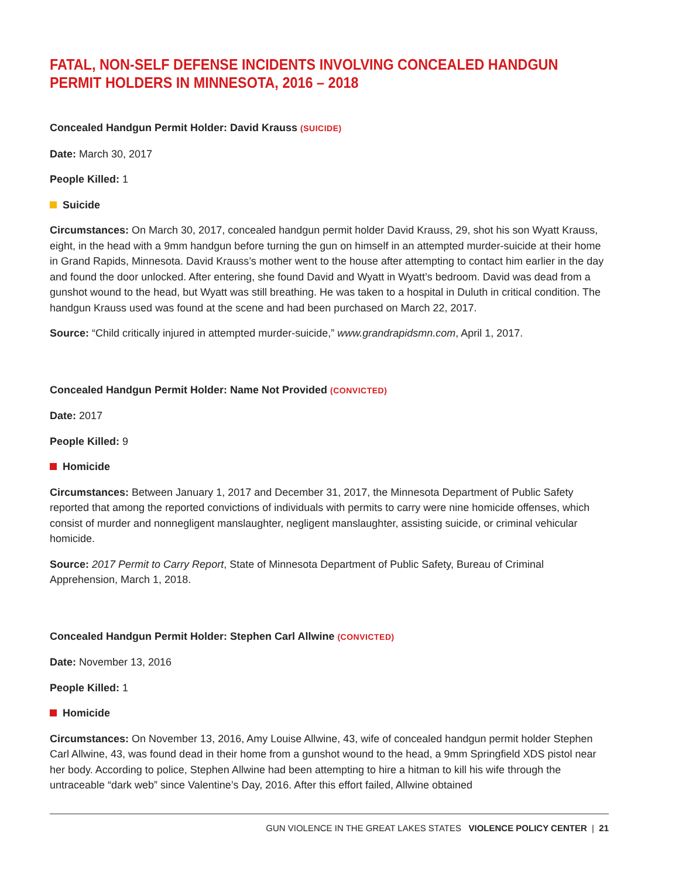FATAL, NON-SELF DEFENSE INCIDENTS INVOLVING CONCEALED HANDGUN PERMIT HOLDERS IN MINNESOTA, 2016 – 2018
Concealed Handgun Permit Holder: David Krauss (SUICIDE)
Date: March 30, 2017
People Killed: 1
Suicide
Circumstances: On March 30, 2017, concealed handgun permit holder David Krauss, 29, shot his son Wyatt Krauss, eight, in the head with a 9mm handgun before turning the gun on himself in an attempted murder-suicide at their home in Grand Rapids, Minnesota. David Krauss’s mother went to the house after attempting to contact him earlier in the day and found the door unlocked. After entering, she found David and Wyatt in Wyatt’s bedroom. David was dead from a gunshot wound to the head, but Wyatt was still breathing. He was taken to a hospital in Duluth in critical condition. The handgun Krauss used was found at the scene and had been purchased on March 22, 2017.
Source: “Child critically injured in attempted murder-suicide,” www.grandrapidsmn.com, April 1, 2017.
Concealed Handgun Permit Holder: Name Not Provided (CONVICTED)
Date: 2017
People Killed: 9
Homicide
Circumstances: Between January 1, 2017 and December 31, 2017, the Minnesota Department of Public Safety reported that among the reported convictions of individuals with permits to carry were nine homicide offenses, which consist of murder and nonnegligent manslaughter, negligent manslaughter, assisting suicide, or criminal vehicular homicide.
Source: 2017 Permit to Carry Report, State of Minnesota Department of Public Safety, Bureau of Criminal Apprehension, March 1, 2018.
Concealed Handgun Permit Holder: Stephen Carl Allwine (CONVICTED)
Date: November 13, 2016
People Killed: 1
Homicide
Circumstances: On November 13, 2016, Amy Louise Allwine, 43, wife of concealed handgun permit holder Stephen Carl Allwine, 43, was found dead in their home from a gunshot wound to the head, a 9mm Springfield XDS pistol near her body. According to police, Stephen Allwine had been attempting to hire a hitman to kill his wife through the untraceable “dark web” since Valentine’s Day, 2016. After this effort failed, Allwine obtained
GUN VIOLENCE IN THE GREAT LAKES STATES VIOLENCE POLICY CENTER | 21